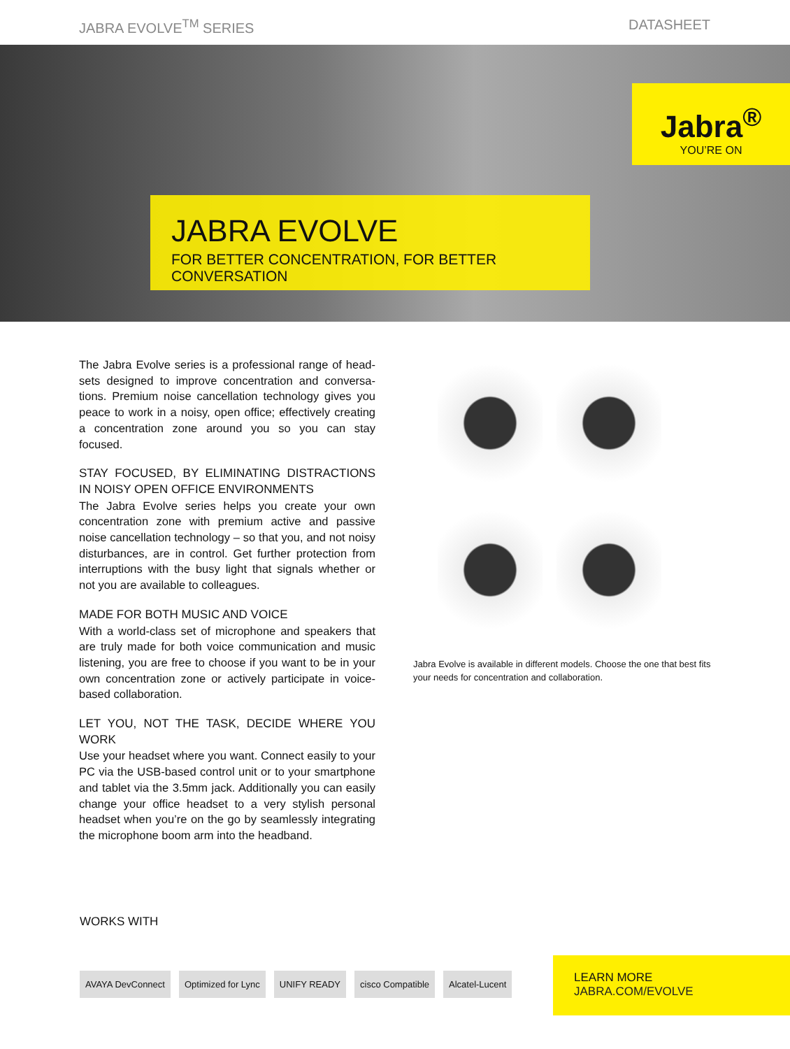JABRA EVOLVE<sup>TM</sup> SERIES DATASHEET
Jabra<sup>®</sup>
YOU’RE ON
JABRA EVOLVE
FOR BETTER CONCENTRATION, FOR BETTER CONVERSATION
The Jabra Evolve series is a professional range of head­sets designed to improve concentration and conversa­tions. Premium noise cancellation technology gives you peace to work in a noisy, open office; effectively creating a concentration zone around you so you can stay focused.
STAY FOCUSED, BY ELIMINATING DISTRACTIONS IN NOISY OPEN OFFICE ENVIRONMENTS
The Jabra Evolve series helps you create your own concen­tration zone with premium active and passive noise cancel­lation technology – so that you, and not noisy disturbances, are in control. Get further protection from interruptions with the busy light that signals whether or not you are available to colleagues.
MADE FOR BOTH MUSIC AND VOICE
With a world-class set of microphone and speakers that are truly made for both voice communication and music listen­ing, you are free to choose if you want to be in your own concentration zone or actively participate in voice-based collaboration.
LET YOU, NOT THE TASK, DECIDE WHERE YOU WORK
Use your headset where you want. Connect easily to your PC via the USB-based control unit or to your smartphone and tablet via the 3.5mm jack. Additionally you can easily change your office headset to a very stylish personal head­set when you’re on the go by seamlessly integrating the microphone boom arm into the headband.
Jabra Evolve is available in different models. Choose the one that best fits your needs for concentration and collaboration.
WORKS WITH
AVAYA DevConnect Optimized for Lync UNIFY READY cisco Compatible Alcatel-Lucent
LEARN MORE
JABRA.COM/EVOLVE